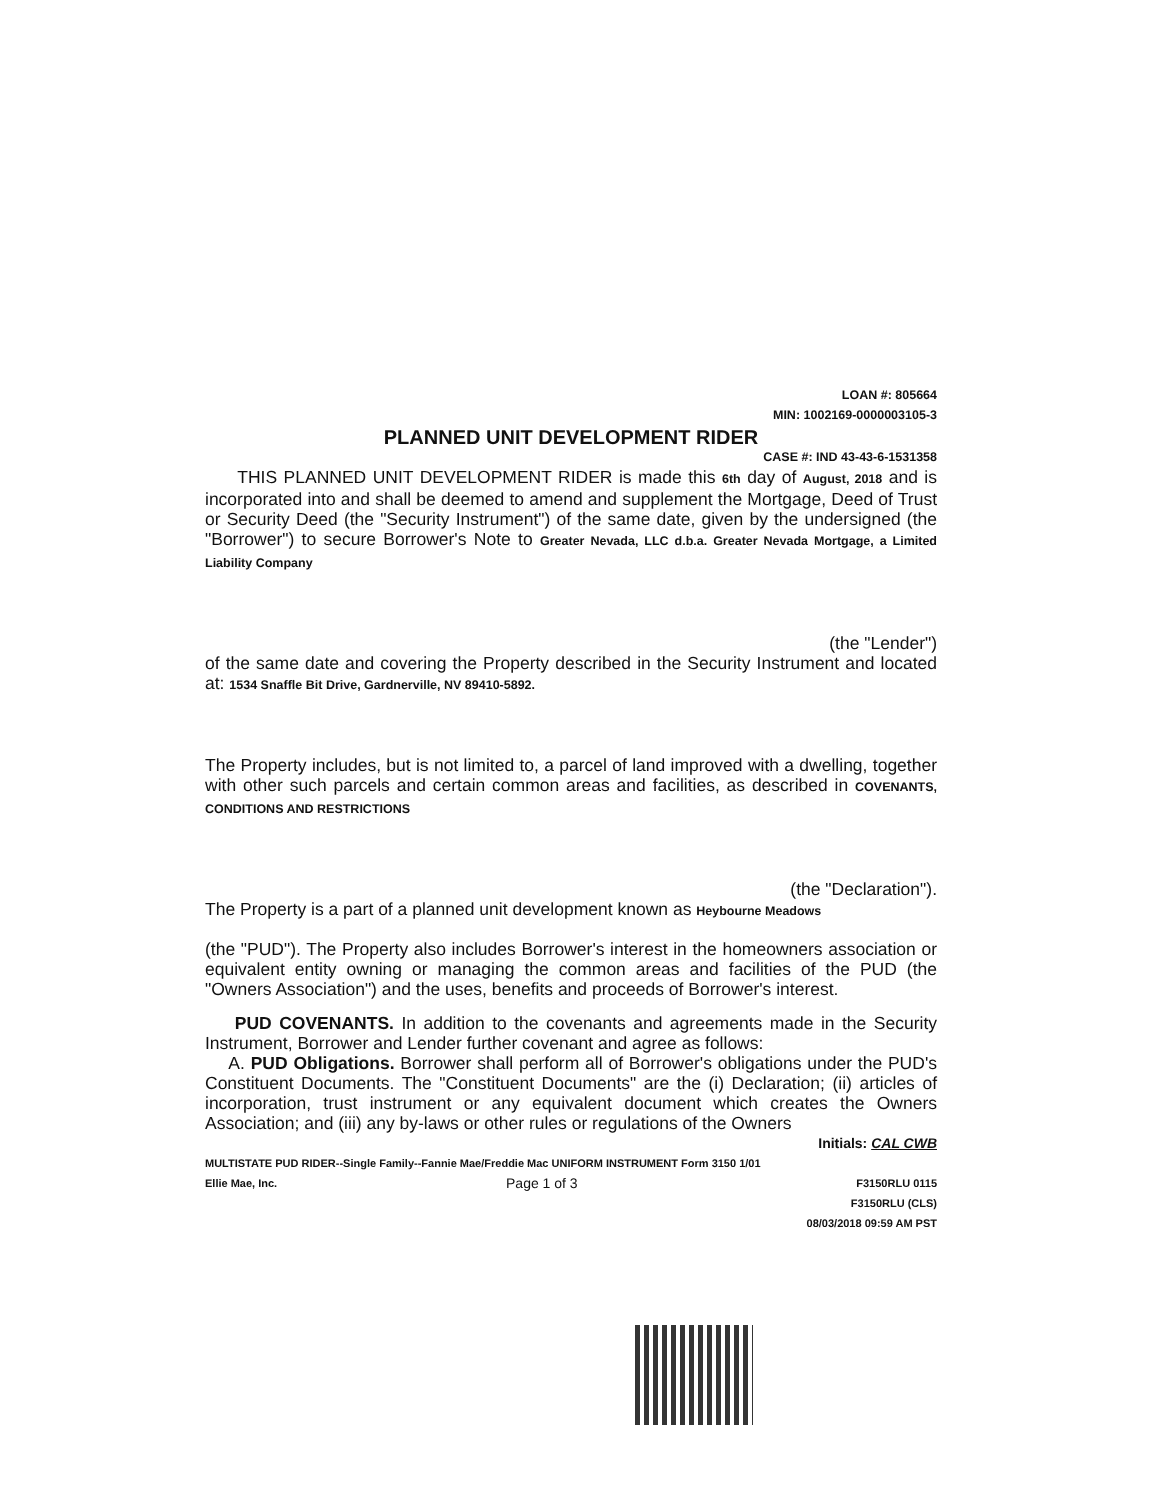LOAN #: 805664
MIN: 1002169-0000003105-3
PLANNED UNIT DEVELOPMENT RIDER
CASE #: IND 43-43-6-1531358
THIS PLANNED UNIT DEVELOPMENT RIDER is made this 6th day of August, 2018 and is incorporated into and shall be deemed to amend and supplement the Mortgage, Deed of Trust or Security Deed (the "Security Instrument") of the same date, given by the undersigned (the "Borrower") to secure Borrower's Note to Greater Nevada, LLC d.b.a. Greater Nevada Mortgage, a Limited Liability Company
(the "Lender")
of the same date and covering the Property described in the Security Instrument and located at: 1534 Snaffle Bit Drive, Gardnerville, NV 89410-5892.
The Property includes, but is not limited to, a parcel of land improved with a dwelling, together with other such parcels and certain common areas and facilities, as described in COVENANTS, CONDITIONS AND RESTRICTIONS
(the "Declaration").
The Property is a part of a planned unit development known as Heybourne Meadows
(the "PUD"). The Property also includes Borrower's interest in the homeowners association or equivalent entity owning or managing the common areas and facilities of the PUD (the "Owners Association") and the uses, benefits and proceeds of Borrower's interest.
PUD COVENANTS. In addition to the covenants and agreements made in the Security Instrument, Borrower and Lender further covenant and agree as follows:
A. PUD Obligations. Borrower shall perform all of Borrower's obligations under the PUD's Constituent Documents. The "Constituent Documents" are the (i) Declaration; (ii) articles of incorporation, trust instrument or any equivalent document which creates the Owners Association; and (iii) any by-laws or other rules or regulations of the Owners
Initials: CAL CWB
MULTISTATE PUD RIDER--Single Family--Fannie Mae/Freddie Mac UNIFORM INSTRUMENT Form 3150 1/01
Ellie Mae, Inc. Page 1 of 3 F3150RLU 0115
F3150RLU (CLS)
08/03/2018 09:59 AM PST